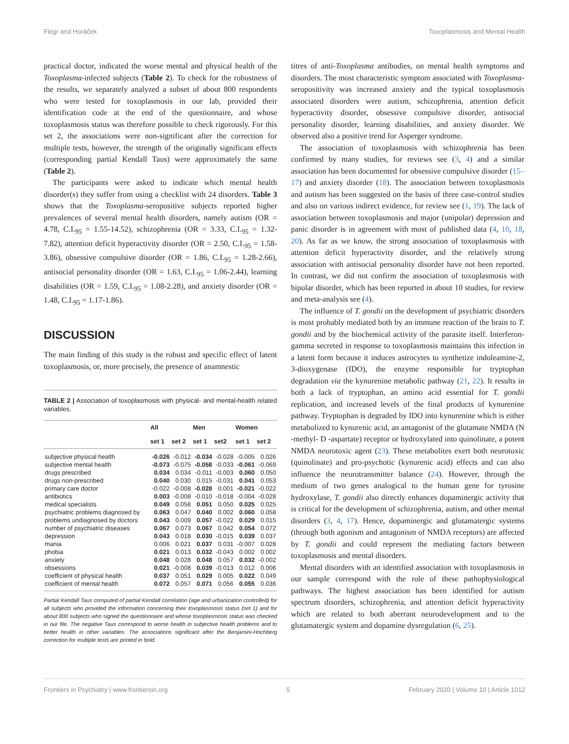Flegr and Horáček Toxoplasmosis and Mental Health
practical doctor, indicated the worse mental and physical health of the Toxoplasma-infected subjects (Table 2). To check for the robustness of the results, we separately analyzed a subset of about 800 respondents who were tested for toxoplasmosis in our lab, provided their identification code at the end of the questionnaire, and whose toxoplasmosis status was therefore possible to check rigorously. For this set 2, the associations were non-significant after the correction for multiple tests, however, the strength of the originally significant effects (corresponding partial Kendall Taus) were approximately the same (Table 2).
The participants were asked to indicate which mental health disorder(s) they suffer from using a checklist with 24 disorders. Table 3 shows that the Toxoplasma-seropositive subjects reported higher prevalences of several mental health disorders, namely autism (OR = 4.78, C.I.<sub>95</sub> = 1.55-14.52), schizophrenia (OR = 3.33, C.I.<sub>95</sub> = 1.32-7.82), attention deficit hyperactivity disorder (OR = 2.50, C.I.<sub>95</sub> = 1.58-3.86), obsessive compulsive disorder (OR = 1.86, C.I.<sub>95</sub> = 1.28-2.66), antisocial personality disorder (OR = 1.63, C.I.<sub>95</sub> = 1.06-2.44), learning disabilities (OR = 1.59, C.I.<sub>95</sub> = 1.08-2.28), and anxiety disorder (OR = 1.48, C.I.<sub>95</sub> = 1.17-1.86).
DISCUSSION
The main finding of this study is the robust and specific effect of latent toxoplasmosis, or, more precisely, the presence of anamnestic
TABLE 2 | Association of toxoplasmosis with physical- and mental-health related variables.
| | All | | Men | | Women | |
| --- | --- | --- | --- | --- | --- | --- |
| | set 1 | set 2 | set 1 | set2 | set 1 | set 2 |
| subjective physical health | -0.026 | -0.012 | -0.034 | -0.028 | -0.005 | 0.026 |
| subjective mental health | -0.073 | -0.075 | -0.058 | -0.033 | -0.061 | -0.069 |
| drugs prescribed | 0.034 | 0.034 | -0.011 | -0.003 | 0.060 | 0.050 |
| drugs non-prescribed | 0.040 | 0.030 | 0.015 | -0.031 | 0.041 | 0.053 |
| primary care doctor | -0.022 | -0.008 | -0.028 | 0.001 | -0.021 | -0.022 |
| antibiotics | 0.003 | -0.008 | -0.010 | -0.018 | -0.004 | -0.028 |
| medical specialists | 0.049 | 0.058 | 0.051 | 0.050 | 0.025 | 0.025 |
| psychiatric problems diagnosed by | 0.063 | 0.047 | 0.040 | 0.002 | 0.060 | 0.058 |
| problems undiagnosed by doctors | 0.043 | 0.009 | 0.057 | -0.022 | 0.029 | 0.015 |
| number of psychiatric diseases | 0.067 | 0.073 | 0.067 | 0.042 | 0.054 | 0.072 |
| depression | 0.043 | 0.018 | 0.030 | -0.015 | 0.039 | 0.037 |
| mania | 0.006 | 0.021 | 0.037 | 0.031 | -0.007 | 0.028 |
| phobia | 0.021 | 0.013 | 0.032 | -0.043 | 0.002 | 0.002 |
| anxiety | 0.048 | 0.028 | 0.048 | 0.057 | 0.032 | -0.002 |
| obsessions | 0.021 | -0.008 | 0.039 | -0.013 | 0.012 | 0.006 |
| coefficient of physical health | 0.037 | 0.051 | 0.029 | 0.005 | 0.022 | 0.049 |
| coefficient of mental health | 0.072 | 0.057 | 0.071 | 0.056 | 0.055 | 0.036 |
Partial Kendall Taus computed of partial Kendall correlation (age and urbanization controlled) for all subjects who provided the information concerning their toxoplasmosis status (set 1) and for about 800 subjects who signed the questionnaire and whose toxoplasmosis status was checked in our file. The negative Taus correspond to worse health in subjective health problems and to better health in other variables. The associations significant after the Benjamini-Hochberg correction for multiple tests are printed in bold.
titres of anti-Toxoplasma antibodies, on mental health symptoms and disorders. The most characteristic symptom associated with Toxoplasma-seropositivity was increased anxiety and the typical toxoplasmosis associated disorders were autism, schizophrenia, attention deficit hyperactivity disorder, obsessive compulsive disorder, antisocial personality disorder, learning disabilities, and anxiety disorder. We observed also a positive trend for Asperger syndrome.
The association of toxoplasmosis with schizophrenia has been confirmed by many studies, for reviews see (3, 4) and a similar association has been documented for obsessive compulsive disorder (15–17) and anxiety disorder (18). The association between toxoplasmosis and autism has been suggested on the basis of three case-control studies and also on various indirect evidence, for review see (1, 19). The lack of association between toxoplasmosis and major (unipolar) depression and panic disorder is in agreement with most of published data (4, 10, 18, 20). As far as we know, the strong association of toxoplasmosis with attention deficit hyperactivity disorder, and the relatively strong association with antisocial personality disorder have not been reported. In contrast, we did not confirm the association of toxoplasmosis with bipolar disorder, which has been reported in about 10 studies, for review and meta-analysis see (4).
The influence of T. gondii on the development of psychiatric disorders is most probably mediated both by an immune reaction of the brain to T. gondii and by the biochemical activity of the parasite itself. Interferon-gamma secreted in response to toxoplasmosis maintains this infection in a latent form because it induces astrocytes to synthetize indoleamine-2, 3-dioxygenase (IDO), the enzyme responsible for tryptophan degradation via the kynurenine metabolic pathway (21, 22). It results in both a lack of tryptophan, an amino acid essential for T. gondii replication, and increased levels of the final products of kynurenine pathway. Tryptophan is degraded by IDO into kynurenine which is either metabolized to kynurenic acid, an antagonist of the glutamate NMDA (N -methyl- D -aspartate) receptor or hydroxylated into quinolinate, a potent NMDA neurotoxic agent (23). These metabolites exert both neurotoxic (quinolinate) and pro-psychotic (kynurenic acid) effects and can also influence the neurotransmitter balance (24). However, through the medium of two genes analogical to the human gene for tyrosine hydroxylase, T. gondii also directly enhances dopaminergic activity that is critical for the development of schizophrenia, autism, and other mental disorders (3, 4, 17). Hence, dopaminergic and glutamatergic systems (through both agonism and antagonism of NMDA receptors) are affected by T. gondii and could represent the mediating factors between toxoplasmosis and mental disorders.
Mental disorders with an identified association with toxoplasmosis in our sample correspond with the role of these pathophysiological pathways. The highest association has been identified for autism spectrum disorders, schizophrenia, and attention deficit hyperactivity which are related to both aberrant neurodevelopment and to the glutamatergic system and dopamine dysregulation (6, 25).
Frontiers in Psychiatry | www.frontiersin.org 5 February 2020 | Volume 10 | Article 1012